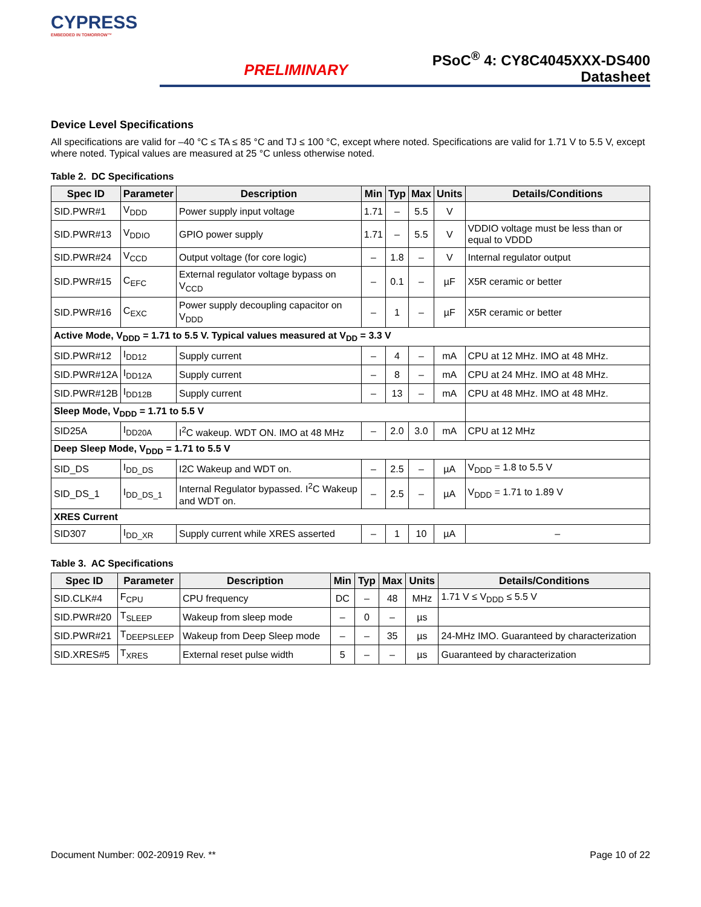CYPRESS
EMBEDDED IN TOMORROW™
PRELIMINARY
PSoC<sup>®</sup> 4: CY8C4045XXX-DS400
Datasheet
Device Level Specifications
All specifications are valid for –40 °C ≤ TA ≤ 85 °C and TJ ≤ 100 °C, except where noted. Specifications are valid for 1.71 V to 5.5 V, except where noted. Typical values are measured at 25 °C unless otherwise noted.
Table 2. DC Specifications
| Spec ID | Parameter | Description | Min | Typ | Max | Units | Details/Conditions |
| --- | --- | --- | --- | --- | --- | --- | --- |
| SID.PWR#1 | V<sub>DDD</sub> | Power supply input voltage | 1.71 | – | 5.5 | V | |
| SID.PWR#13 | V<sub>DDIO</sub> | GPIO power supply | 1.71 | – | 5.5 | V | VDDIO voltage must be less than or equal to VDDD |
| SID.PWR#24 | V<sub>CCD</sub> | Output voltage (for core logic) | – | 1.8 | – | V | Internal regulator output |
| SID.PWR#15 | C<sub>EFC</sub> | External regulator voltage bypass on V<sub>CCD</sub> | – | 0.1 | – | µF | X5R ceramic or better |
| SID.PWR#16 | C<sub>EXC</sub> | Power supply decoupling capacitor on V<sub>DDD</sub> | – | 1 | – | µF | X5R ceramic or better |
| Active Mode, V<sub>DDD</sub> = 1.71 to 5.5 V. Typical values measured at V<sub>DD</sub> = 3.3 V | | | | | | | |
| SID.PWR#12 | I<sub>DD12</sub> | Supply current | – | 4 | – | mA | CPU at 12 MHz. IMO at 48 MHz. |
| SID.PWR#12A | I<sub>DD12A</sub> | Supply current | – | 8 | – | mA | CPU at 24 MHz. IMO at 48 MHz. |
| SID.PWR#12B | I<sub>DD12B</sub> | Supply current | – | 13 | – | mA | CPU at 48 MHz. IMO at 48 MHz. |
| Sleep Mode, V<sub>DDD</sub> = 1.71 to 5.5 V | | | | | | | |
| SID25A | I<sub>DD20A</sub> | I<sup>2</sup>C wakeup. WDT ON. IMO at 48 MHz | – | 2.0 | 3.0 | mA | CPU at 12 MHz |
| Deep Sleep Mode, V<sub>DDD</sub> = 1.71 to 5.5 V | | | | | | | |
| SID_DS | I<sub>DD_DS</sub> | I2C Wakeup and WDT on. | – | 2.5 | – | µA | V<sub>DDD</sub> = 1.8 to 5.5 V |
| SID_DS_1 | I<sub>DD_DS_1</sub> | Internal Regulator bypassed. I<sup>2</sup>C Wakeup and WDT on. | – | 2.5 | – | µA | V<sub>DDD</sub> = 1.71 to 1.89 V |
| XRES Current | | | | | | | |
| SID307 | I<sub>DD_XR</sub> | Supply current while XRES asserted | – | 1 | 10 | µA | – |
Table 3. AC Specifications
| Spec ID | Parameter | Description | Min | Typ | Max | Units | Details/Conditions |
| --- | --- | --- | --- | --- | --- | --- | --- |
| SID.CLK#4 | F<sub>CPU</sub> | CPU frequency | DC | – | 48 | MHz | 1.71 V ≤ V<sub>DDD</sub> ≤ 5.5 V |
| SID.PWR#20 | T<sub>SLEEP</sub> | Wakeup from sleep mode | – | 0 | – | µs | |
| SID.PWR#21 | T<sub>DEEPSLEEP</sub> | Wakeup from Deep Sleep mode | – | – | 35 | µs | 24-MHz IMO. Guaranteed by characterization |
| SID.XRES#5 | T<sub>XRES</sub> | External reset pulse width | 5 | – | – | µs | Guaranteed by characterization |
Document Number: 002-20919 Rev. ** Page 10 of 22